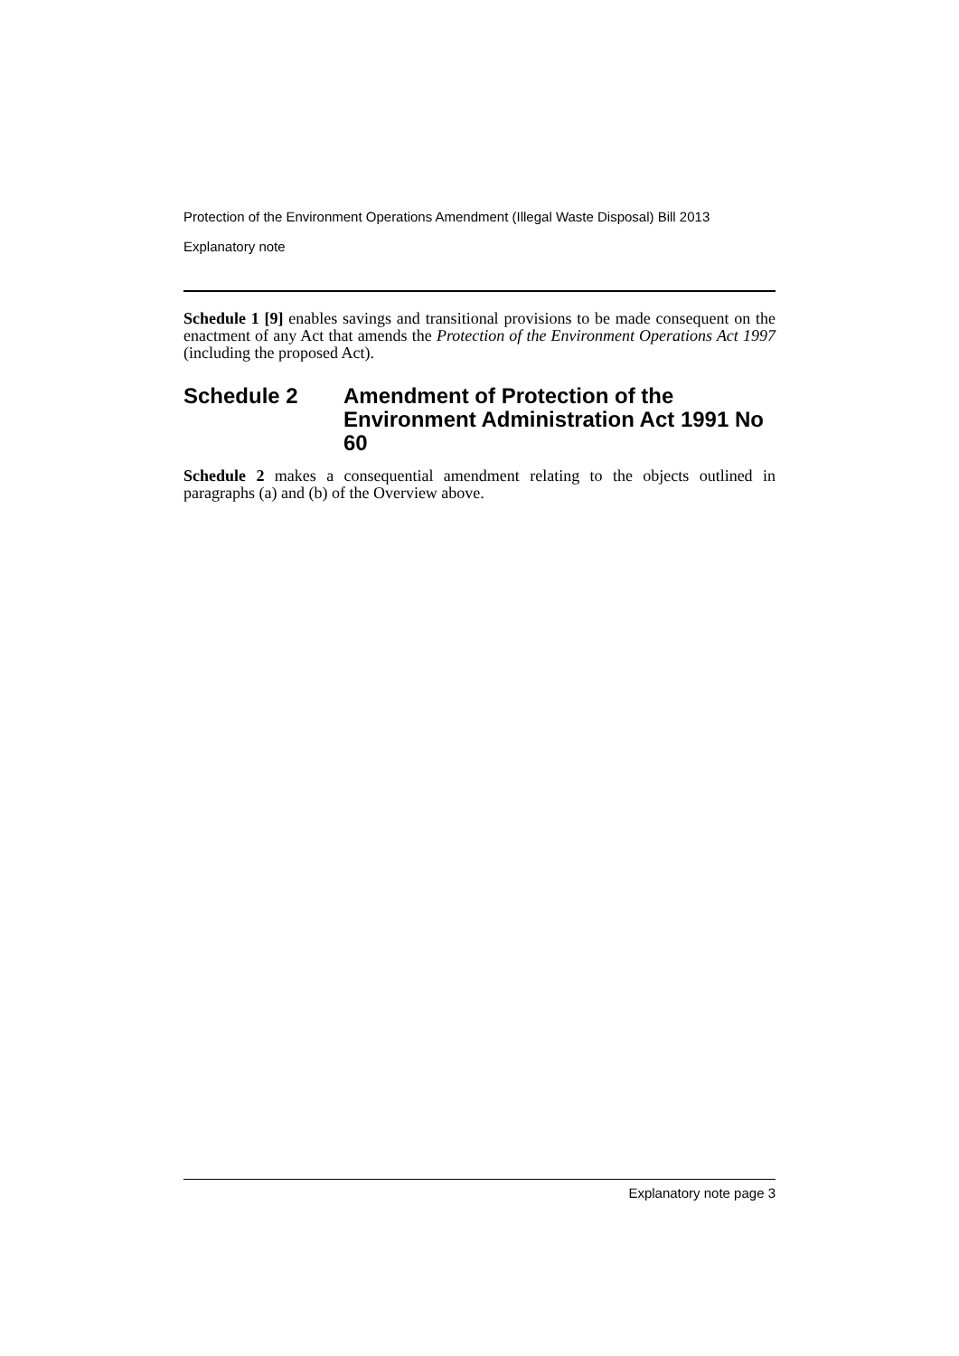Protection of the Environment Operations Amendment (Illegal Waste Disposal) Bill 2013
Explanatory note
Schedule 1 [9] enables savings and transitional provisions to be made consequent on the enactment of any Act that amends the Protection of the Environment Operations Act 1997 (including the proposed Act).
Schedule 2 Amendment of Protection of the Environment Administration Act 1991 No 60
Schedule 2 makes a consequential amendment relating to the objects outlined in paragraphs (a) and (b) of the Overview above.
Explanatory note page 3